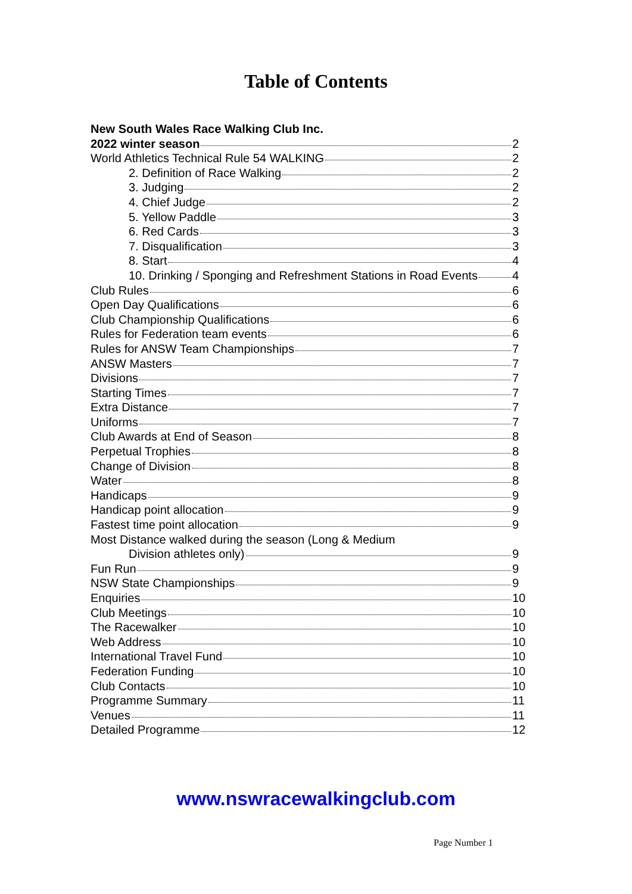Table of Contents
New South Wales Race Walking Club Inc.
2022 winter season 2
World Athletics Technical Rule 54 WALKING 2
2. Definition of Race Walking 2
3. Judging 2
4. Chief Judge 2
5. Yellow Paddle 3
6. Red Cards 3
7. Disqualification 3
8. Start 4
10. Drinking / Sponging and Refreshment Stations in Road Events 4
Club Rules 6
Open Day Qualifications 6
Club Championship Qualifications 6
Rules for Federation team events 6
Rules for ANSW Team Championships 7
ANSW Masters 7
Divisions 7
Starting Times 7
Extra Distance 7
Uniforms 7
Club Awards at End of Season 8
Perpetual Trophies 8
Change of Division 8
Water 8
Handicaps 9
Handicap point allocation 9
Fastest time point allocation 9
Most Distance walked during the season (Long & Medium
Division athletes only) 9
Fun Run 9
NSW State Championships 9
Enquiries 10
Club Meetings 10
The Racewalker 10
Web Address 10
International Travel Fund 10
Federation Funding 10
Club Contacts 10
Programme Summary 11
Venues 11
Detailed Programme 12
www.nswracewalkingclub.com
Page Number 1